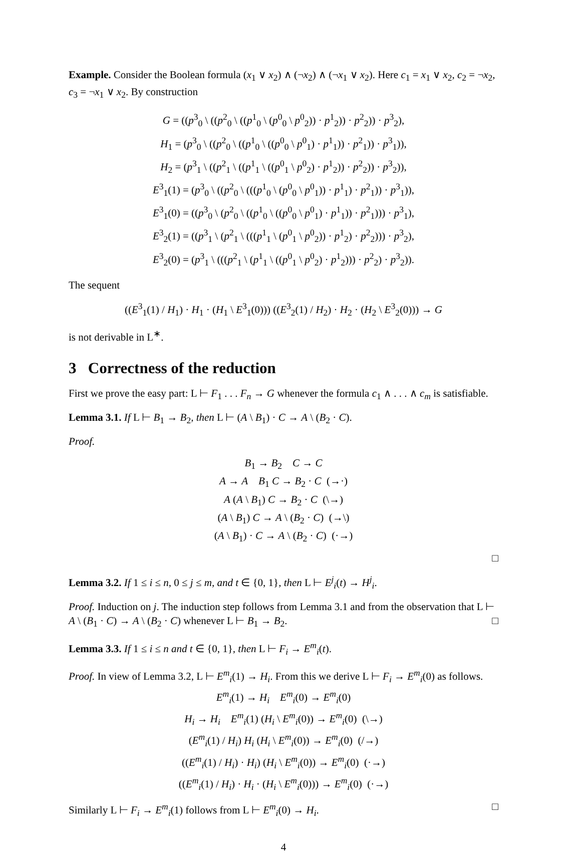Example. Consider the Boolean formula (x<sub>1</sub> ∨ x<sub>2</sub>) ∧ (¬x<sub>2</sub>) ∧ (¬x<sub>1</sub> ∨ x<sub>2</sub>). Here c<sub>1</sub> = x<sub>1</sub> ∨ x<sub>2</sub>, c<sub>2</sub> = ¬x<sub>2</sub>, c<sub>3</sub> = ¬x<sub>1</sub> ∨ x<sub>2</sub>. By construction
G = ((p<sup>3</sup><sub>0</sub> \ ((p<sup>2</sup><sub>0</sub> \ ((p<sup>1</sup><sub>0</sub> \ (p<sup>0</sup><sub>0</sub> \ p<sup>0</sup><sub>2</sub>)) · p<sup>1</sup><sub>2</sub>)) · p<sup>2</sup><sub>2</sub>)) · p<sup>3</sup><sub>2</sub>),
H<sub>1</sub> = (p<sup>3</sup><sub>0</sub> \ ((p<sup>2</sup><sub>0</sub> \ ((p<sup>1</sup><sub>0</sub> \ ((p<sup>0</sup><sub>0</sub> \ p<sup>0</sup><sub>1</sub>) · p<sup>1</sup><sub>1</sub>)) · p<sup>2</sup><sub>1</sub>)) · p<sup>3</sup><sub>1</sub>)),
H<sub>2</sub> = (p<sup>3</sup><sub>1</sub> \ ((p<sup>2</sup><sub>1</sub> \ ((p<sup>1</sup><sub>1</sub> \ ((p<sup>0</sup><sub>1</sub> \ p<sup>0</sup><sub>2</sub>) · p<sup>1</sup><sub>2</sub>)) · p<sup>2</sup><sub>2</sub>)) · p<sup>3</sup><sub>2</sub>)),
E<sup>3</sup><sub>1</sub>(1) = (p<sup>3</sup><sub>0</sub> \ ((p<sup>2</sup><sub>0</sub> \ (((p<sup>1</sup><sub>0</sub> \ (p<sup>0</sup><sub>0</sub> \ p<sup>0</sup><sub>1</sub>)) · p<sup>1</sup><sub>1</sub>) · p<sup>2</sup><sub>1</sub>)) · p<sup>3</sup><sub>1</sub>)),
E<sup>3</sup><sub>1</sub>(0) = ((p<sup>3</sup><sub>0</sub> \ (p<sup>2</sup><sub>0</sub> \ ((p<sup>1</sup><sub>0</sub> \ ((p<sup>0</sup><sub>0</sub> \ p<sup>0</sup><sub>1</sub>) · p<sup>1</sup><sub>1</sub>)) · p<sup>2</sup><sub>1</sub>))) · p<sup>3</sup><sub>1</sub>),
E<sup>3</sup><sub>2</sub>(1) = ((p<sup>3</sup><sub>1</sub> \ (p<sup>2</sup><sub>1</sub> \ (((p<sup>1</sup><sub>1</sub> \ (p<sup>0</sup><sub>1</sub> \ p<sup>0</sup><sub>2</sub>)) · p<sup>1</sup><sub>2</sub>) · p<sup>2</sup><sub>2</sub>))) · p<sup>3</sup><sub>2</sub>),
E<sup>3</sup><sub>2</sub>(0) = (p<sup>3</sup><sub>1</sub> \ (((p<sup>2</sup><sub>1</sub> \ (p<sup>1</sup><sub>1</sub> \ ((p<sup>0</sup><sub>1</sub> \ p<sup>0</sup><sub>2</sub>) · p<sup>1</sup><sub>2</sub>))) · p<sup>2</sup><sub>2</sub>) · p<sup>3</sup><sub>2</sub>)).
The sequent
((E<sup>3</sup><sub>1</sub>(1) / H<sub>1</sub>) · H<sub>1</sub> · (H<sub>1</sub> \ E<sup>3</sup><sub>1</sub>(0))) ((E<sup>3</sup><sub>2</sub>(1) / H<sub>2</sub>) · H<sub>2</sub> · (H<sub>2</sub> \ E<sup>3</sup><sub>2</sub>(0))) → G
is not derivable in L<sup>∗</sup>.
3 Correctness of the reduction
First we prove the easy part: L ⊢ F<sub>1</sub> . . . F<sub>n</sub> → G whenever the formula c<sub>1</sub> ∧ . . . ∧ c<sub>m</sub> is satisfiable.
Lemma 3.1. If L ⊢ B<sub>1</sub> → B<sub>2</sub>, then L ⊢ (A \ B<sub>1</sub>) · C → A \ (B<sub>2</sub> · C).
Proof.
B<sub>1</sub> → B<sub>2</sub> C → C
A → A B<sub>1</sub> C → B<sub>2</sub> · C (→·)
A (A \ B<sub>1</sub>) C → B<sub>2</sub> · C (\→)
(A \ B<sub>1</sub>) C → A \ (B<sub>2</sub> · C) (→\)
(A \ B<sub>1</sub>) · C → A \ (B<sub>2</sub> · C) (·→)
□
Lemma 3.2. If 1 ≤ i ≤ n, 0 ≤ j ≤ m, and t ∈ {0, 1}, then L ⊢ E<sup>j</sup><sub>i</sub>(t) → H<sup>j</sup><sub>i</sub>.
Proof. Induction on j. The induction step follows from Lemma 3.1 and from the observation that L ⊢ A \ (B<sub>1</sub> · C) → A \ (B<sub>2</sub> · C) whenever L ⊢ B<sub>1</sub> → B<sub>2</sub>. □
Lemma 3.3. If 1 ≤ i ≤ n and t ∈ {0, 1}, then L ⊢ F<sub>i</sub> → E<sup>m</sup><sub>i</sub>(t).
Proof. In view of Lemma 3.2, L ⊢ E<sup>m</sup><sub>i</sub>(1) → H<sub>i</sub>. From this we derive L ⊢ F<sub>i</sub> → E<sup>m</sup><sub>i</sub>(0) as follows.
E<sup>m</sup><sub>i</sub>(1) → H<sub>i</sub> E<sup>m</sup><sub>i</sub>(0) → E<sup>m</sup><sub>i</sub>(0)
H<sub>i</sub> → H<sub>i</sub> E<sup>m</sup><sub>i</sub>(1) (H<sub>i</sub> \ E<sup>m</sup><sub>i</sub>(0)) → E<sup>m</sup><sub>i</sub>(0) (\→)
(E<sup>m</sup><sub>i</sub>(1) / H<sub>i</sub>) H<sub>i</sub> (H<sub>i</sub> \ E<sup>m</sup><sub>i</sub>(0)) → E<sup>m</sup><sub>i</sub>(0) (/→)
((E<sup>m</sup><sub>i</sub>(1) / H<sub>i</sub>) · H<sub>i</sub>) (H<sub>i</sub> \ E<sup>m</sup><sub>i</sub>(0)) → E<sup>m</sup><sub>i</sub>(0) (·→)
((E<sup>m</sup><sub>i</sub>(1) / H<sub>i</sub>) · H<sub>i</sub> · (H<sub>i</sub> \ E<sup>m</sup><sub>i</sub>(0))) → E<sup>m</sup><sub>i</sub>(0) (·→)
Similarly L ⊢ F<sub>i</sub> → E<sup>m</sup><sub>i</sub>(1) follows from L ⊢ E<sup>m</sup><sub>i</sub>(0) → H<sub>i</sub>. □
4